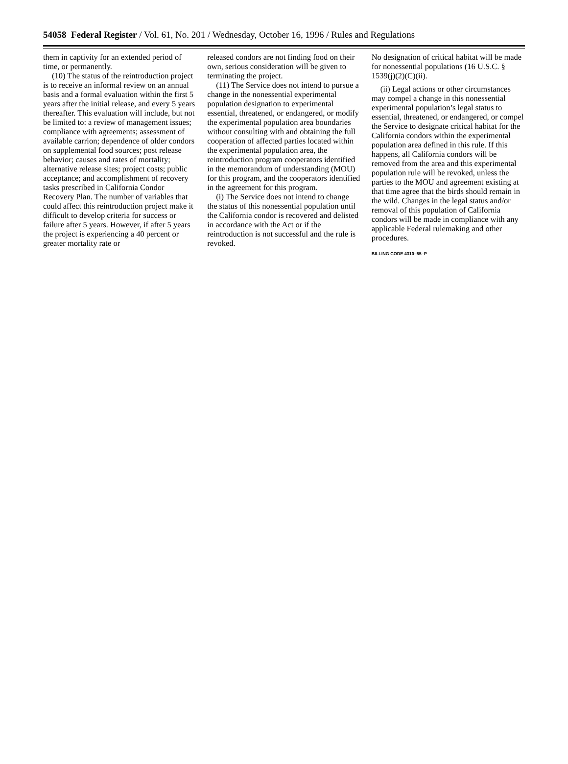54058 Federal Register / Vol. 61, No. 201 / Wednesday, October 16, 1996 / Rules and Regulations
them in captivity for an extended period of time, or permanently.
(10) The status of the reintroduction project is to receive an informal review on an annual basis and a formal evaluation within the first 5 years after the initial release, and every 5 years thereafter. This evaluation will include, but not be limited to: a review of management issues; compliance with agreements; assessment of available carrion; dependence of older condors on supplemental food sources; post release behavior; causes and rates of mortality; alternative release sites; project costs; public acceptance; and accomplishment of recovery tasks prescribed in California Condor Recovery Plan. The number of variables that could affect this reintroduction project make it difficult to develop criteria for success or failure after 5 years. However, if after 5 years the project is experiencing a 40 percent or greater mortality rate or
released condors are not finding food on their own, serious consideration will be given to terminating the project.
(11) The Service does not intend to pursue a change in the nonessential experimental population designation to experimental essential, threatened, or endangered, or modify the experimental population area boundaries without consulting with and obtaining the full cooperation of affected parties located within the experimental population area, the reintroduction program cooperators identified in the memorandum of understanding (MOU) for this program, and the cooperators identified in the agreement for this program.
(i) The Service does not intend to change the status of this nonessential population until the California condor is recovered and delisted in accordance with the Act or if the reintroduction is not successful and the rule is revoked.
No designation of critical habitat will be made for nonessential populations (16 U.S.C. § 1539(j)(2)(C)(ii).
(ii) Legal actions or other circumstances may compel a change in this nonessential experimental population’s legal status to essential, threatened, or endangered, or compel the Service to designate critical habitat for the California condors within the experimental population area defined in this rule. If this happens, all California condors will be removed from the area and this experimental population rule will be revoked, unless the parties to the MOU and agreement existing at that time agree that the birds should remain in the wild. Changes in the legal status and/or removal of this population of California condors will be made in compliance with any applicable Federal rulemaking and other procedures.
BILLING CODE 4310–55–P